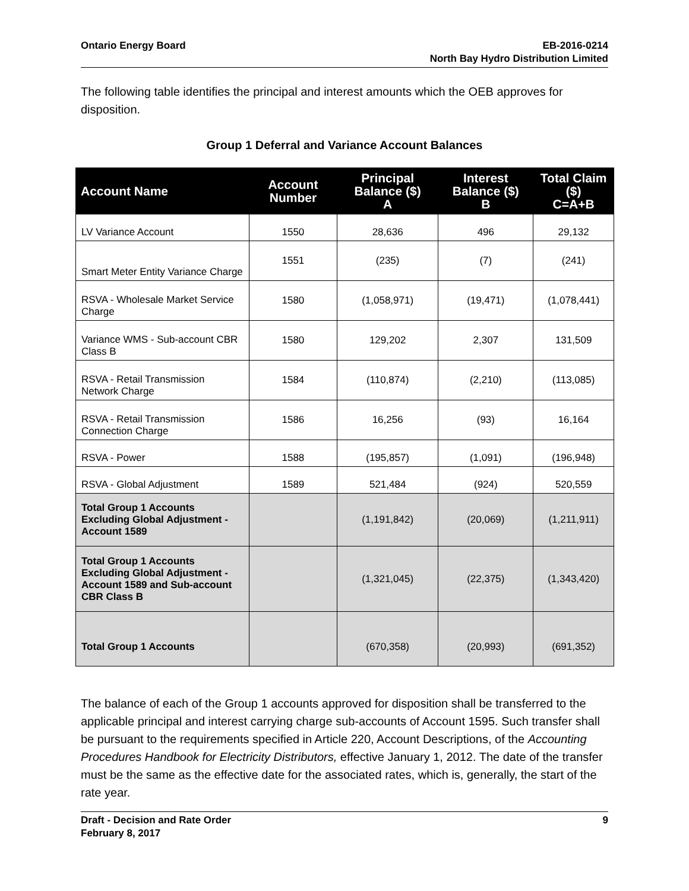Ontario Energy Board EB-2016-0214
North Bay Hydro Distribution Limited
The following table identifies the principal and interest amounts which the OEB approves for disposition.
Group 1 Deferral and Variance Account Balances
| Account Name | Account Number | Principal Balance ($) A | Interest Balance ($) B | Total Claim ($) C=A+B |
| --- | --- | --- | --- | --- |
| LV Variance Account | 1550 | 28,636 | 496 | 29,132 |
| Smart Meter Entity Variance Charge | 1551 | (235) | (7) | (241) |
| RSVA - Wholesale Market Service Charge | 1580 | (1,058,971) | (19,471) | (1,078,441) |
| Variance WMS - Sub-account CBR Class B | 1580 | 129,202 | 2,307 | 131,509 |
| RSVA - Retail Transmission Network Charge | 1584 | (110,874) | (2,210) | (113,085) |
| RSVA - Retail Transmission Connection Charge | 1586 | 16,256 | (93) | 16,164 |
| RSVA - Power | 1588 | (195,857) | (1,091) | (196,948) |
| RSVA - Global Adjustment | 1589 | 521,484 | (924) | 520,559 |
| Total Group 1 Accounts Excluding Global Adjustment - Account 1589 | | (1,191,842) | (20,069) | (1,211,911) |
| Total Group 1 Accounts Excluding Global Adjustment - Account 1589 and Sub-account CBR Class B | | (1,321,045) | (22,375) | (1,343,420) |
| Total Group 1 Accounts | | (670,358) | (20,993) | (691,352) |
The balance of each of the Group 1 accounts approved for disposition shall be transferred to the applicable principal and interest carrying charge sub-accounts of Account 1595. Such transfer shall be pursuant to the requirements specified in Article 220, Account Descriptions, of the Accounting Procedures Handbook for Electricity Distributors, effective January 1, 2012. The date of the transfer must be the same as the effective date for the associated rates, which is, generally, the start of the rate year.
Draft - Decision and Rate Order
February 8, 2017
9